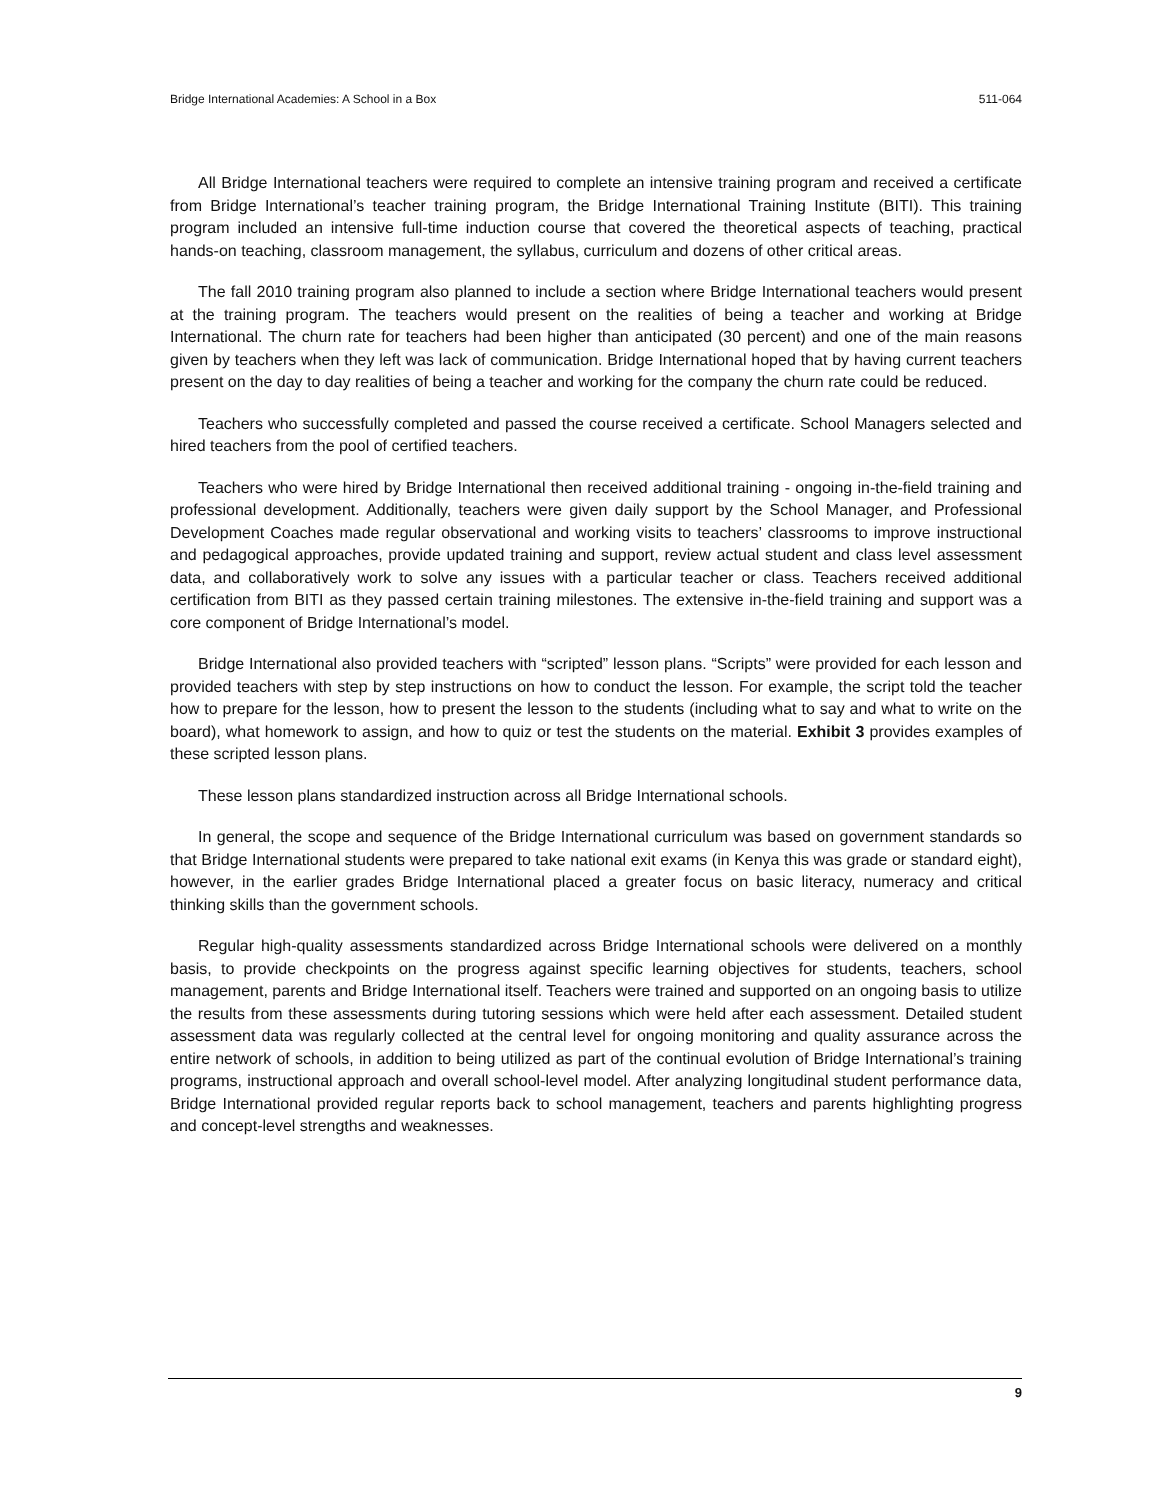Bridge International Academies: A School in a Box 511-064
All Bridge International teachers were required to complete an intensive training program and received a certificate from Bridge International’s teacher training program, the Bridge International Training Institute (BITI). This training program included an intensive full-time induction course that covered the theoretical aspects of teaching, practical hands-on teaching, classroom management, the syllabus, curriculum and dozens of other critical areas.
The fall 2010 training program also planned to include a section where Bridge International teachers would present at the training program. The teachers would present on the realities of being a teacher and working at Bridge International. The churn rate for teachers had been higher than anticipated (30 percent) and one of the main reasons given by teachers when they left was lack of communication. Bridge International hoped that by having current teachers present on the day to day realities of being a teacher and working for the company the churn rate could be reduced.
Teachers who successfully completed and passed the course received a certificate. School Managers selected and hired teachers from the pool of certified teachers.
Teachers who were hired by Bridge International then received additional training - ongoing in-the-field training and professional development. Additionally, teachers were given daily support by the School Manager, and Professional Development Coaches made regular observational and working visits to teachers’ classrooms to improve instructional and pedagogical approaches, provide updated training and support, review actual student and class level assessment data, and collaboratively work to solve any issues with a particular teacher or class. Teachers received additional certification from BITI as they passed certain training milestones. The extensive in-the-field training and support was a core component of Bridge International’s model.
Bridge International also provided teachers with “scripted” lesson plans. “Scripts” were provided for each lesson and provided teachers with step by step instructions on how to conduct the lesson. For example, the script told the teacher how to prepare for the lesson, how to present the lesson to the students (including what to say and what to write on the board), what homework to assign, and how to quiz or test the students on the material. Exhibit 3 provides examples of these scripted lesson plans.
These lesson plans standardized instruction across all Bridge International schools.
In general, the scope and sequence of the Bridge International curriculum was based on government standards so that Bridge International students were prepared to take national exit exams (in Kenya this was grade or standard eight), however, in the earlier grades Bridge International placed a greater focus on basic literacy, numeracy and critical thinking skills than the government schools.
Regular high-quality assessments standardized across Bridge International schools were delivered on a monthly basis, to provide checkpoints on the progress against specific learning objectives for students, teachers, school management, parents and Bridge International itself. Teachers were trained and supported on an ongoing basis to utilize the results from these assessments during tutoring sessions which were held after each assessment. Detailed student assessment data was regularly collected at the central level for ongoing monitoring and quality assurance across the entire network of schools, in addition to being utilized as part of the continual evolution of Bridge International’s training programs, instructional approach and overall school-level model. After analyzing longitudinal student performance data, Bridge International provided regular reports back to school management, teachers and parents highlighting progress and concept-level strengths and weaknesses.
9